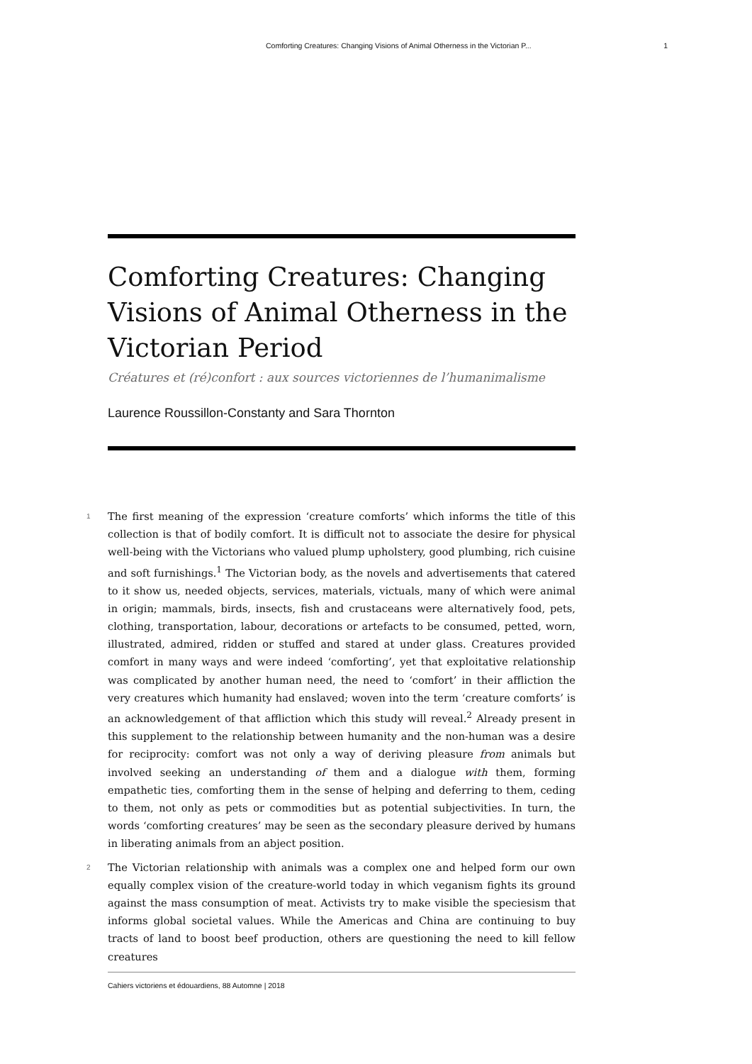Comforting Creatures: Changing Visions of Animal Otherness in the Victorian P... 1
Comforting Creatures: Changing Visions of Animal Otherness in the Victorian Period
Créatures et (ré)confort : aux sources victoriennes de l’humanimalisme
Laurence Roussillon-Constanty and Sara Thornton
1
The first meaning of the expression ‘creature comforts’ which informs the title of this collection is that of bodily comfort. It is difficult not to associate the desire for physical well-being with the Victorians who valued plump upholstery, good plumbing, rich cuisine and soft furnishings.<sup>1</sup> The Victorian body, as the novels and advertisements that catered to it show us, needed objects, services, materials, victuals, many of which were animal in origin; mammals, birds, insects, fish and crustaceans were alternatively food, pets, clothing, transportation, labour, decorations or artefacts to be consumed, petted, worn, illustrated, admired, ridden or stuffed and stared at under glass. Creatures provided comfort in many ways and were indeed ‘comforting’, yet that exploitative relationship was complicated by another human need, the need to ‘comfort’ in their affliction the very creatures which humanity had enslaved; woven into the term ‘creature comforts’ is an acknowledgement of that affliction which this study will reveal.<sup>2</sup> Already present in this supplement to the relationship between humanity and the non-human was a desire for reciprocity: comfort was not only a way of deriving pleasure from animals but involved seeking an understanding of them and a dialogue with them, forming empathetic ties, comforting them in the sense of helping and deferring to them, ceding to them, not only as pets or commodities but as potential subjectivities. In turn, the words ‘comforting creatures’ may be seen as the secondary pleasure derived by humans in liberating animals from an abject position.
2
The Victorian relationship with animals was a complex one and helped form our own equally complex vision of the creature-world today in which veganism fights its ground against the mass consumption of meat. Activists try to make visible the speciesism that informs global societal values. While the Americas and China are continuing to buy tracts of land to boost beef production, others are questioning the need to kill fellow creatures
Cahiers victoriens et édouardiens, 88 Automne | 2018